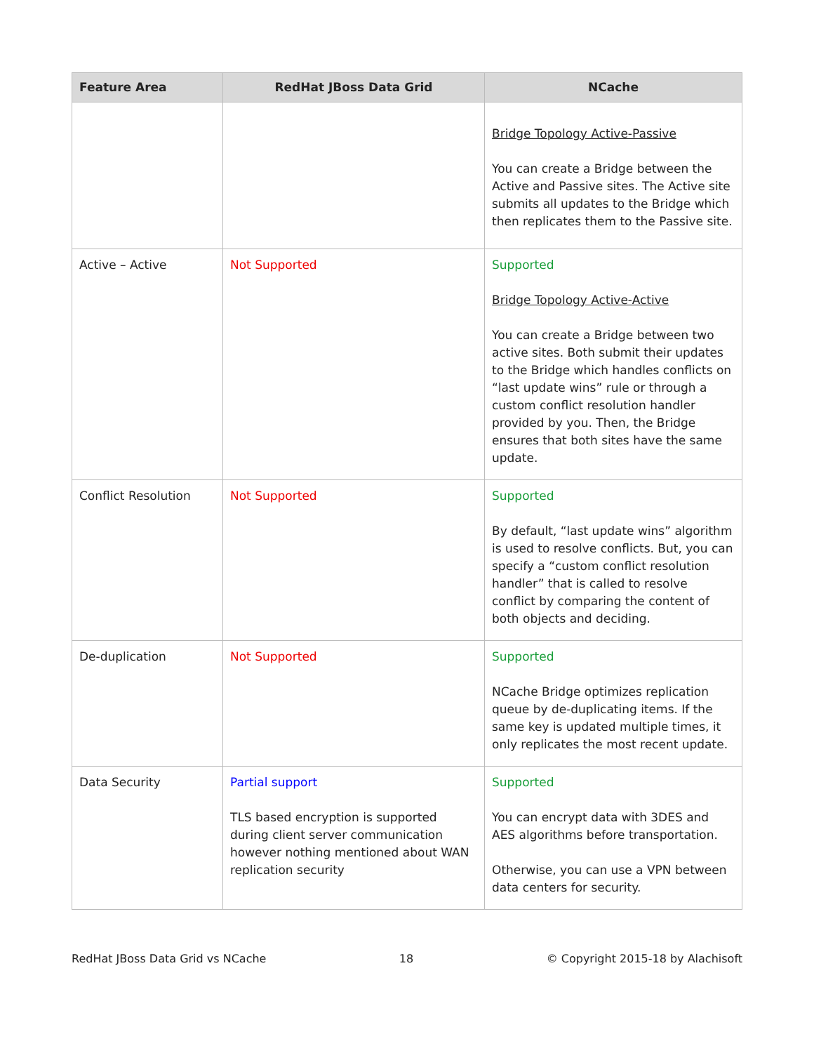| Feature Area | RedHat JBoss Data Grid | NCache |
| --- | --- | --- |
| | | Bridge Topology Active-Passive You can create a Bridge between the Active and Passive sites. The Active site submits all updates to the Bridge which then replicates them to the Passive site. |
| Active – Active | Not Supported | Supported Bridge Topology Active-Active You can create a Bridge between two active sites. Both submit their updates to the Bridge which handles conflicts on “last update wins” rule or through a custom conflict resolution handler provided by you. Then, the Bridge ensures that both sites have the same update. |
| Conflict Resolution | Not Supported | Supported By default, “last update wins” algorithm is used to resolve conflicts. But, you can specify a “custom conflict resolution handler” that is called to resolve conflict by comparing the content of both objects and deciding. |
| De-duplication | Not Supported | Supported NCache Bridge optimizes replication queue by de-duplicating items. If the same key is updated multiple times, it only replicates the most recent update. |
| Data Security | Partial support TLS based encryption is supported during client server communication however nothing mentioned about WAN replication security | Supported You can encrypt data with 3DES and AES algorithms before transportation. Otherwise, you can use a VPN between data centers for security. |
RedHat JBoss Data Grid vs NCache 18 © Copyright 2015-18 by Alachisoft